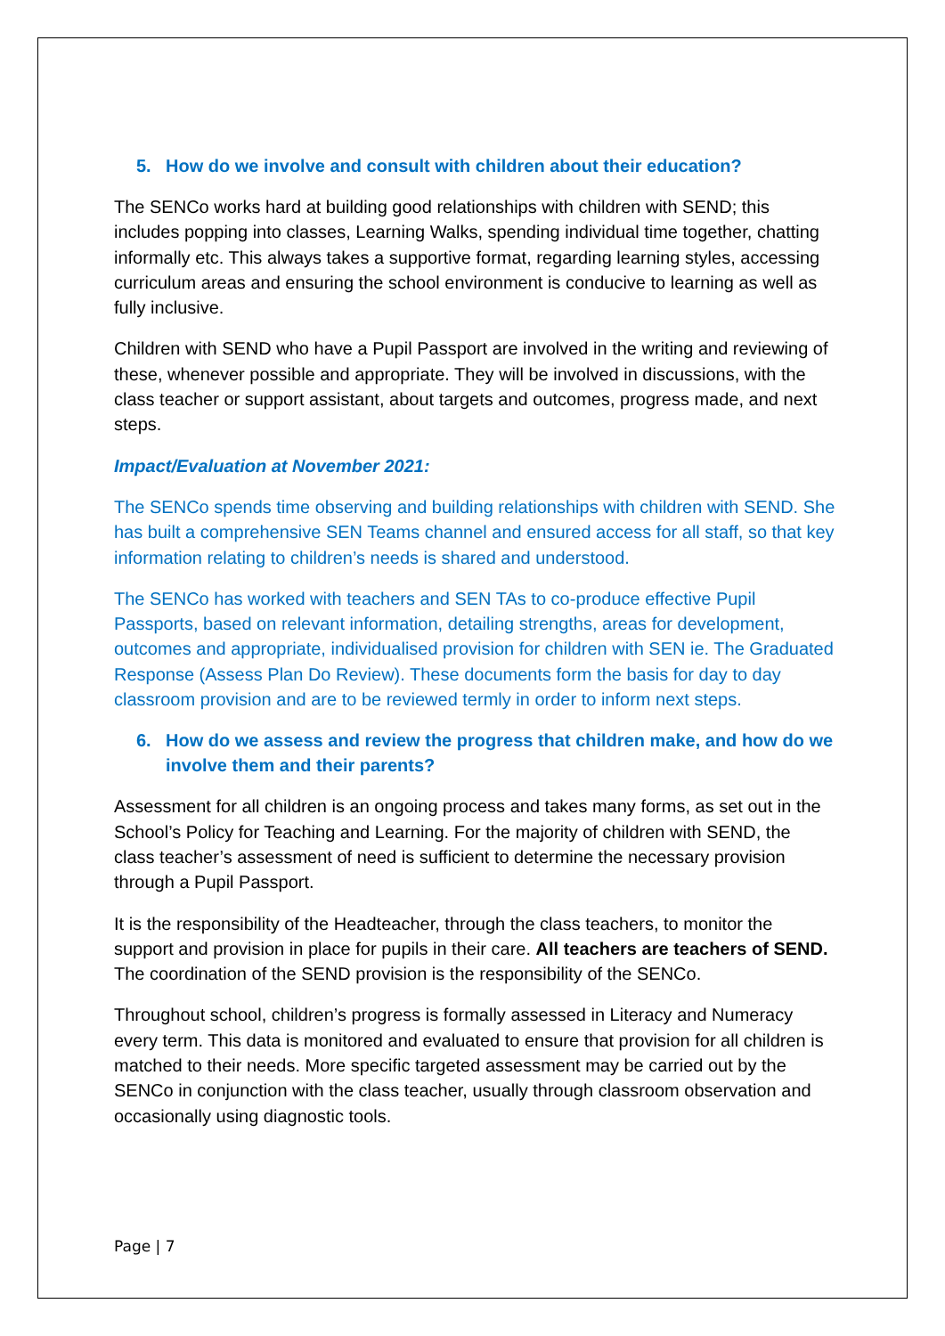5. How do we involve and consult with children about their education?
The SENCo works hard at building good relationships with children with SEND; this includes popping into classes, Learning Walks, spending individual time together, chatting informally etc. This always takes a supportive format, regarding learning styles, accessing curriculum areas and ensuring the school environment is conducive to learning as well as fully inclusive.
Children with SEND who have a Pupil Passport are involved in the writing and reviewing of these, whenever possible and appropriate. They will be involved in discussions, with the class teacher or support assistant, about targets and outcomes, progress made, and next steps.
Impact/Evaluation at November 2021:
The SENCo spends time observing and building relationships with children with SEND. She has built a comprehensive SEN Teams channel and ensured access for all staff, so that key information relating to children’s needs is shared and understood.
The SENCo has worked with teachers and SEN TAs to co-produce effective Pupil Passports, based on relevant information, detailing strengths, areas for development, outcomes and appropriate, individualised provision for children with SEN ie. The Graduated Response (Assess Plan Do Review). These documents form the basis for day to day classroom provision and are to be reviewed termly in order to inform next steps.
6. How do we assess and review the progress that children make, and how do we involve them and their parents?
Assessment for all children is an ongoing process and takes many forms, as set out in the School’s Policy for Teaching and Learning. For the majority of children with SEND, the class teacher’s assessment of need is sufficient to determine the necessary provision through a Pupil Passport.
It is the responsibility of the Headteacher, through the class teachers, to monitor the support and provision in place for pupils in their care. All teachers are teachers of SEND. The coordination of the SEND provision is the responsibility of the SENCo.
Throughout school, children’s progress is formally assessed in Literacy and Numeracy every term. This data is monitored and evaluated to ensure that provision for all children is matched to their needs. More specific targeted assessment may be carried out by the SENCo in conjunction with the class teacher, usually through classroom observation and occasionally using diagnostic tools.
Page | 7